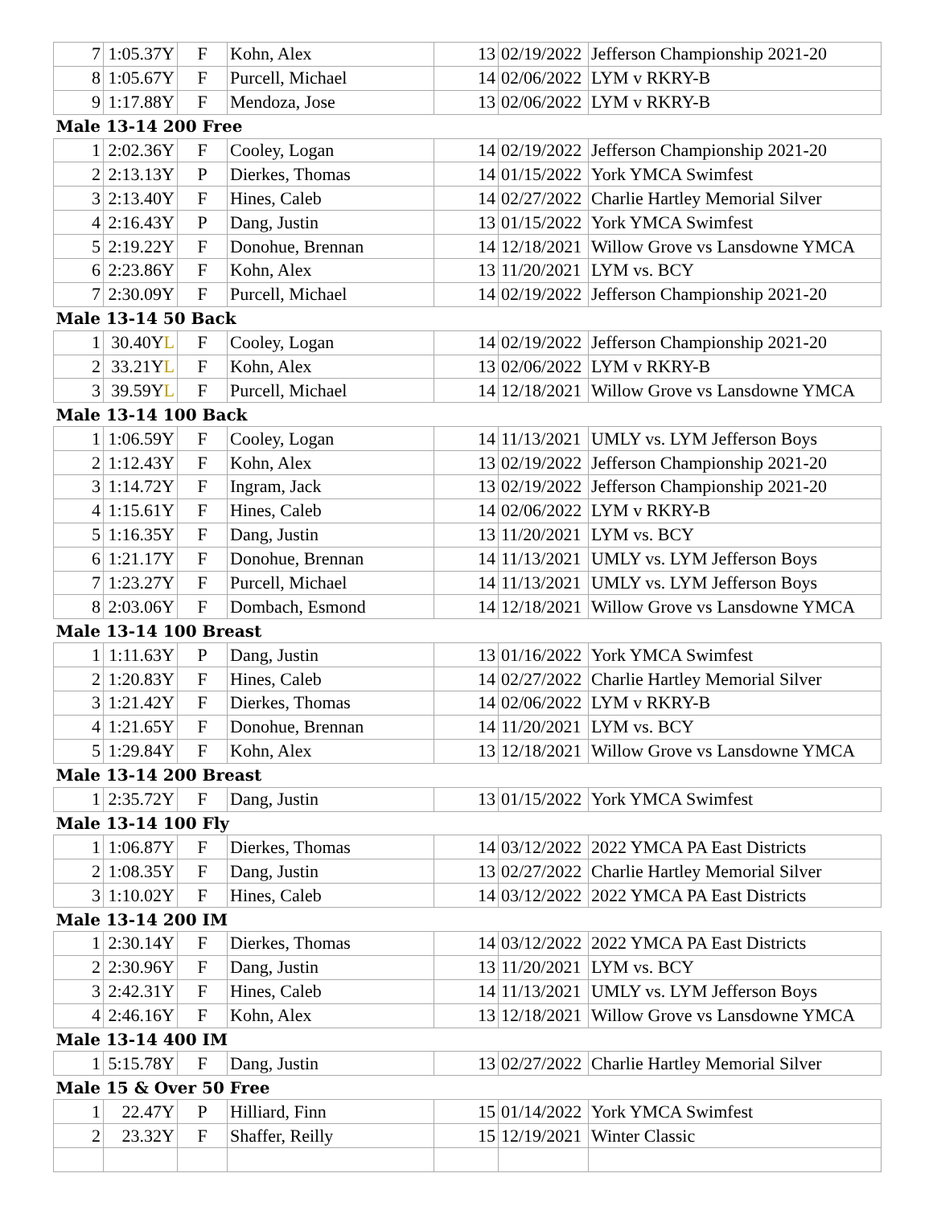| 7 | 1:05.37Y | F | Kohn, Alex | 13 | 02/19/2022 | Jefferson Championship 2021-20 |
| 8 | 1:05.67Y | F | Purcell, Michael | 14 | 02/06/2022 | LYM v RKRY-B |
| 9 | 1:17.88Y | F | Mendoza, Jose | 13 | 02/06/2022 | LYM v RKRY-B |
| Male 13-14 200 Free | | | | | | |
| 1 | 2:02.36Y | F | Cooley, Logan | 14 | 02/19/2022 | Jefferson Championship 2021-20 |
| 2 | 2:13.13Y | P | Dierkes, Thomas | 14 | 01/15/2022 | York YMCA Swimfest |
| 3 | 2:13.40Y | F | Hines, Caleb | 14 | 02/27/2022 | Charlie Hartley Memorial Silver |
| 4 | 2:16.43Y | P | Dang, Justin | 13 | 01/15/2022 | York YMCA Swimfest |
| 5 | 2:19.22Y | F | Donohue, Brennan | 14 | 12/18/2021 | Willow Grove vs Lansdowne YMCA |
| 6 | 2:23.86Y | F | Kohn, Alex | 13 | 11/20/2021 | LYM vs. BCY |
| 7 | 2:30.09Y | F | Purcell, Michael | 14 | 02/19/2022 | Jefferson Championship 2021-20 |
| Male 13-14 50 Back | | | | | | |
| 1 | 30.40Y L | F | Cooley, Logan | 14 | 02/19/2022 | Jefferson Championship 2021-20 |
| 2 | 33.21Y L | F | Kohn, Alex | 13 | 02/06/2022 | LYM v RKRY-B |
| 3 | 39.59Y L | F | Purcell, Michael | 14 | 12/18/2021 | Willow Grove vs Lansdowne YMCA |
| Male 13-14 100 Back | | | | | | |
| 1 | 1:06.59Y | F | Cooley, Logan | 14 | 11/13/2021 | UMLY vs. LYM Jefferson Boys |
| 2 | 1:12.43Y | F | Kohn, Alex | 13 | 02/19/2022 | Jefferson Championship 2021-20 |
| 3 | 1:14.72Y | F | Ingram, Jack | 13 | 02/19/2022 | Jefferson Championship 2021-20 |
| 4 | 1:15.61Y | F | Hines, Caleb | 14 | 02/06/2022 | LYM v RKRY-B |
| 5 | 1:16.35Y | F | Dang, Justin | 13 | 11/20/2021 | LYM vs. BCY |
| 6 | 1:21.17Y | F | Donohue, Brennan | 14 | 11/13/2021 | UMLY vs. LYM Jefferson Boys |
| 7 | 1:23.27Y | F | Purcell, Michael | 14 | 11/13/2021 | UMLY vs. LYM Jefferson Boys |
| 8 | 2:03.06Y | F | Dombach, Esmond | 14 | 12/18/2021 | Willow Grove vs Lansdowne YMCA |
| Male 13-14 100 Breast | | | | | | |
| 1 | 1:11.63Y | P | Dang, Justin | 13 | 01/16/2022 | York YMCA Swimfest |
| 2 | 1:20.83Y | F | Hines, Caleb | 14 | 02/27/2022 | Charlie Hartley Memorial Silver |
| 3 | 1:21.42Y | F | Dierkes, Thomas | 14 | 02/06/2022 | LYM v RKRY-B |
| 4 | 1:21.65Y | F | Donohue, Brennan | 14 | 11/20/2021 | LYM vs. BCY |
| 5 | 1:29.84Y | F | Kohn, Alex | 13 | 12/18/2021 | Willow Grove vs Lansdowne YMCA |
| Male 13-14 200 Breast | | | | | | |
| 1 | 2:35.72Y | F | Dang, Justin | 13 | 01/15/2022 | York YMCA Swimfest |
| Male 13-14 100 Fly | | | | | | |
| 1 | 1:06.87Y | F | Dierkes, Thomas | 14 | 03/12/2022 | 2022 YMCA PA East Districts |
| 2 | 1:08.35Y | F | Dang, Justin | 13 | 02/27/2022 | Charlie Hartley Memorial Silver |
| 3 | 1:10.02Y | F | Hines, Caleb | 14 | 03/12/2022 | 2022 YMCA PA East Districts |
| Male 13-14 200 IM | | | | | | |
| 1 | 2:30.14Y | F | Dierkes, Thomas | 14 | 03/12/2022 | 2022 YMCA PA East Districts |
| 2 | 2:30.96Y | F | Dang, Justin | 13 | 11/20/2021 | LYM vs. BCY |
| 3 | 2:42.31Y | F | Hines, Caleb | 14 | 11/13/2021 | UMLY vs. LYM Jefferson Boys |
| 4 | 2:46.16Y | F | Kohn, Alex | 13 | 12/18/2021 | Willow Grove vs Lansdowne YMCA |
| Male 13-14 400 IM | | | | | | |
| 1 | 5:15.78Y | F | Dang, Justin | 13 | 02/27/2022 | Charlie Hartley Memorial Silver |
| Male 15 & Over 50 Free | | | | | | |
| 1 | 22.47Y | P | Hilliard, Finn | 15 | 01/14/2022 | York YMCA Swimfest |
| 2 | 23.32Y | F | Shaffer, Reilly | 15 | 12/19/2021 | Winter Classic |